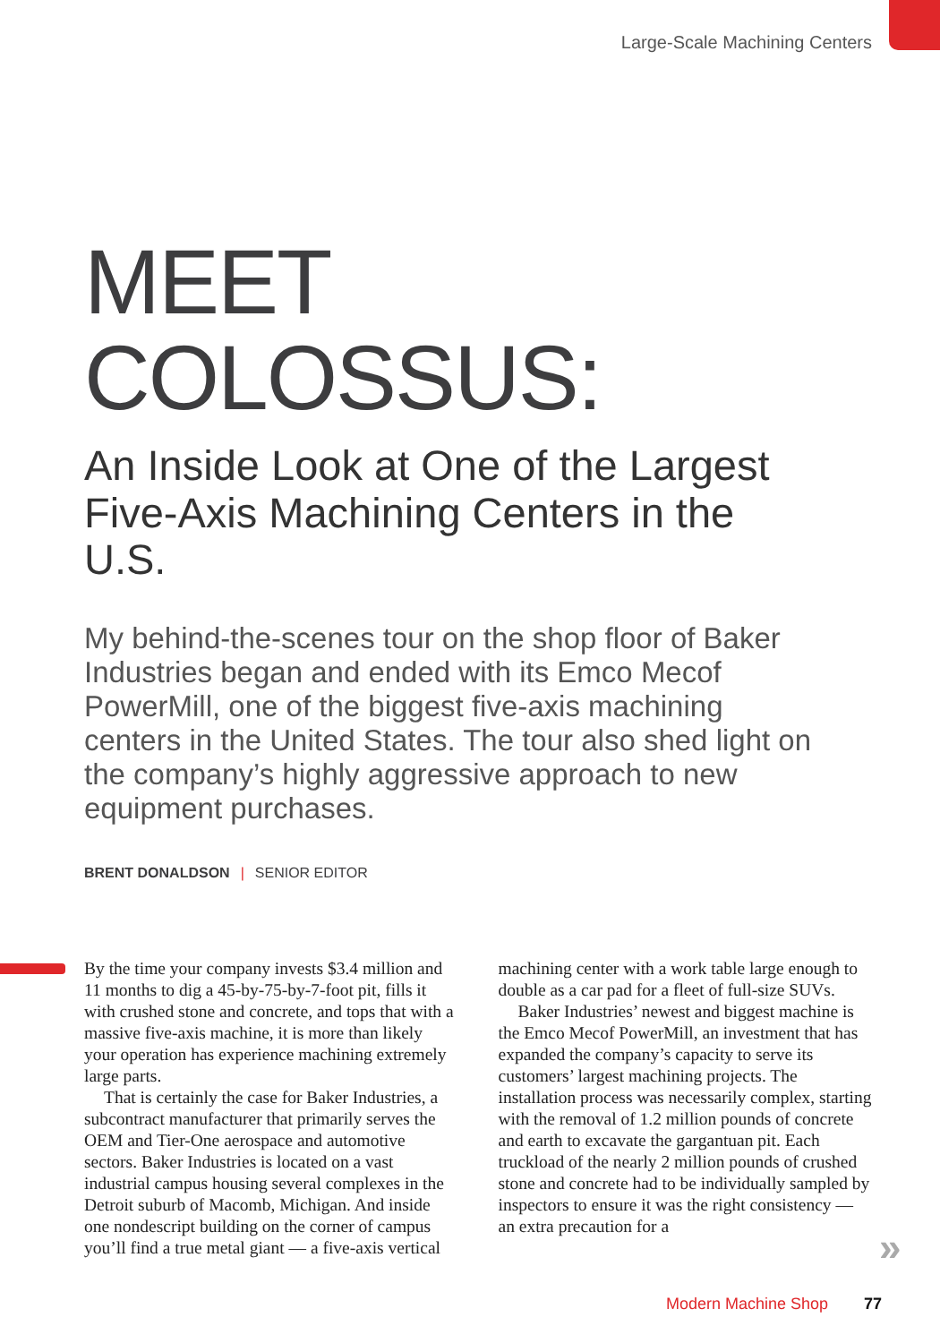Large-Scale Machining Centers
MEET COLOSSUS:
An Inside Look at One of the Largest Five-Axis Machining Centers in the U.S.
My behind-the-scenes tour on the shop floor of Baker Industries began and ended with its Emco Mecof PowerMill, one of the biggest five-axis machining centers in the United States. The tour also shed light on the company’s highly aggressive approach to new equipment purchases.
BRENT DONALDSON | SENIOR EDITOR
By the time your company invests $3.4 million and 11 months to dig a 45-by-75-by-7-foot pit, fills it with crushed stone and concrete, and tops that with a massive five-axis machine, it is more than likely your operation has experience machining extremely large parts.
That is certainly the case for Baker Industries, a subcontract manufacturer that primarily serves the OEM and Tier-One aerospace and automotive sectors. Baker Industries is located on a vast industrial campus housing several complexes in the Detroit suburb of Macomb, Michigan. And inside one nondescript building on the corner of campus you’ll find a true metal giant — a five-axis vertical machining center with a work table large enough to double as a car pad for a fleet of full-size SUVs.
Baker Industries’ newest and biggest machine is the Emco Mecof PowerMill, an investment that has expanded the company’s capacity to serve its customers’ largest machining projects. The installation process was necessarily complex, starting with the removal of 1.2 million pounds of concrete and earth to excavate the gargantuan pit. Each truckload of the nearly 2 million pounds of crushed stone and concrete had to be individually sampled by inspectors to ensure it was the right consistency — an extra precaution for a
»
Modern Machine Shop 77